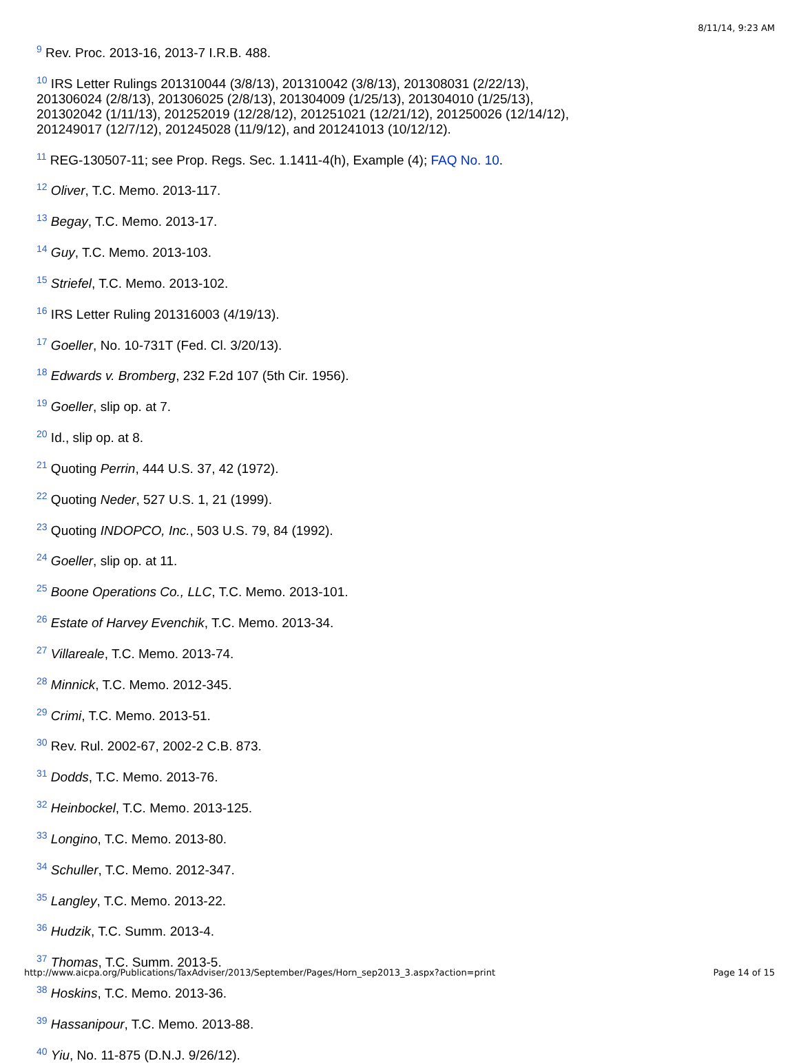8/11/14, 9:23 AM
<sup>9</sup> Rev. Proc. 2013-16, 2013-7 I.R.B. 488.
<sup>10</sup> IRS Letter Rulings 201310044 (3/8/13), 201310042 (3/8/13), 201308031 (2/22/13),
201306024 (2/8/13), 201306025 (2/8/13), 201304009 (1/25/13), 201304010 (1/25/13),
201302042 (1/11/13), 201252019 (12/28/12), 201251021 (12/21/12), 201250026 (12/14/12),
201249017 (12/7/12), 201245028 (11/9/12), and 201241013 (10/12/12).
<sup>11</sup> REG-130507-11; see Prop. Regs. Sec. 1.1411-4(h), Example (4); FAQ No. 10.
<sup>12</sup> Oliver, T.C. Memo. 2013-117.
<sup>13</sup> Begay, T.C. Memo. 2013-17.
<sup>14</sup> Guy, T.C. Memo. 2013-103.
<sup>15</sup> Striefel, T.C. Memo. 2013-102.
<sup>16</sup> IRS Letter Ruling 201316003 (4/19/13).
<sup>17</sup> Goeller, No. 10-731T (Fed. Cl. 3/20/13).
<sup>18</sup> Edwards v. Bromberg, 232 F.2d 107 (5th Cir. 1956).
<sup>19</sup> Goeller, slip op. at 7.
<sup>20</sup> Id., slip op. at 8.
<sup>21</sup> Quoting Perrin, 444 U.S. 37, 42 (1972).
<sup>22</sup> Quoting Neder, 527 U.S. 1, 21 (1999).
<sup>23</sup> Quoting INDOPCO, Inc., 503 U.S. 79, 84 (1992).
<sup>24</sup> Goeller, slip op. at 11.
<sup>25</sup> Boone Operations Co., LLC, T.C. Memo. 2013-101.
<sup>26</sup> Estate of Harvey Evenchik, T.C. Memo. 2013-34.
<sup>27</sup> Villareale, T.C. Memo. 2013-74.
<sup>28</sup> Minnick, T.C. Memo. 2012-345.
<sup>29</sup> Crimi, T.C. Memo. 2013-51.
<sup>30</sup> Rev. Rul. 2002-67, 2002-2 C.B. 873.
<sup>31</sup> Dodds, T.C. Memo. 2013-76.
<sup>32</sup> Heinbockel, T.C. Memo. 2013-125.
<sup>33</sup> Longino, T.C. Memo. 2013-80.
<sup>34</sup> Schuller, T.C. Memo. 2012-347.
<sup>35</sup> Langley, T.C. Memo. 2013-22.
<sup>36</sup> Hudzik, T.C. Summ. 2013-4.
<sup>37</sup> Thomas, T.C. Summ. 2013-5.
<sup>38</sup> Hoskins, T.C. Memo. 2013-36.
<sup>39</sup> Hassanipour, T.C. Memo. 2013-88.
<sup>40</sup> Yiu, No. 11-875 (D.N.J. 9/26/12).
http://www.aicpa.org/Publications/TaxAdviser/2013/September/Pages/Horn_sep2013_3.aspx?action=print Page 14 of 15